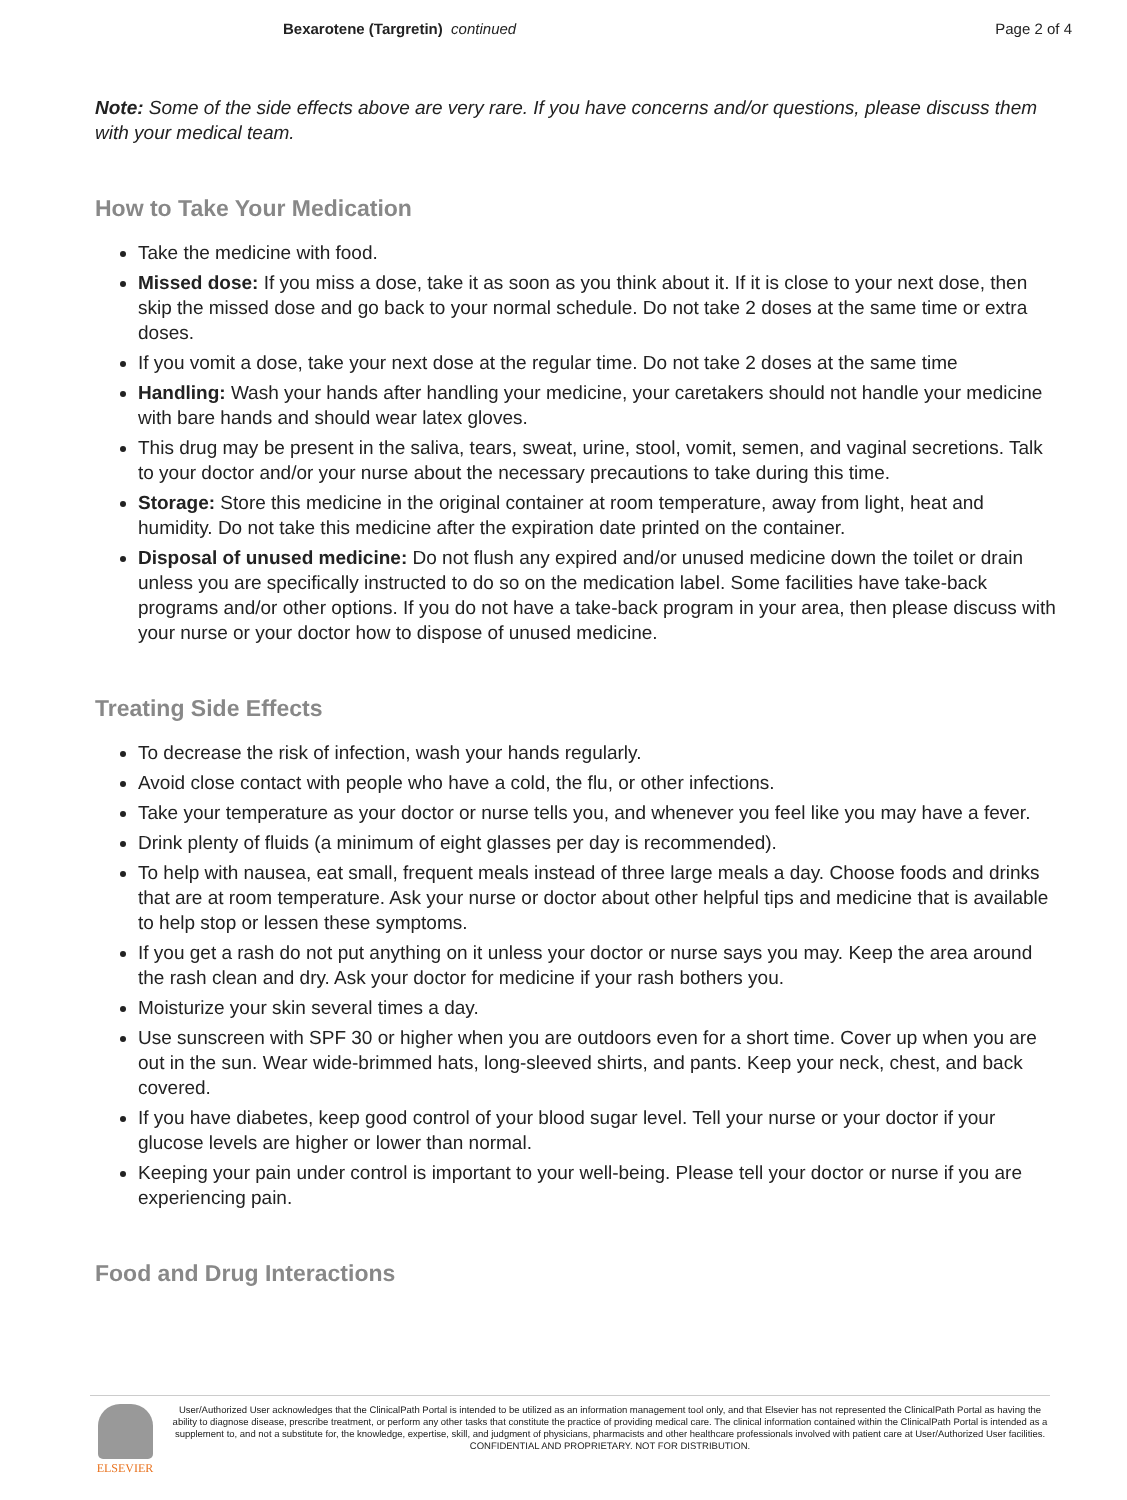Bexarotene (Targretin) continued Page 2 of 4
Note: Some of the side effects above are very rare. If you have concerns and/or questions, please discuss them with your medical team.
How to Take Your Medication
Take the medicine with food.
Missed dose: If you miss a dose, take it as soon as you think about it. If it is close to your next dose, then skip the missed dose and go back to your normal schedule. Do not take 2 doses at the same time or extra doses.
If you vomit a dose, take your next dose at the regular time. Do not take 2 doses at the same time
Handling: Wash your hands after handling your medicine, your caretakers should not handle your medicine with bare hands and should wear latex gloves.
This drug may be present in the saliva, tears, sweat, urine, stool, vomit, semen, and vaginal secretions. Talk to your doctor and/or your nurse about the necessary precautions to take during this time.
Storage: Store this medicine in the original container at room temperature, away from light, heat and humidity. Do not take this medicine after the expiration date printed on the container.
Disposal of unused medicine: Do not flush any expired and/or unused medicine down the toilet or drain unless you are specifically instructed to do so on the medication label. Some facilities have take-back programs and/or other options. If you do not have a take-back program in your area, then please discuss with your nurse or your doctor how to dispose of unused medicine.
Treating Side Effects
To decrease the risk of infection, wash your hands regularly.
Avoid close contact with people who have a cold, the flu, or other infections.
Take your temperature as your doctor or nurse tells you, and whenever you feel like you may have a fever.
Drink plenty of fluids (a minimum of eight glasses per day is recommended).
To help with nausea, eat small, frequent meals instead of three large meals a day. Choose foods and drinks that are at room temperature. Ask your nurse or doctor about other helpful tips and medicine that is available to help stop or lessen these symptoms.
If you get a rash do not put anything on it unless your doctor or nurse says you may. Keep the area around the rash clean and dry. Ask your doctor for medicine if your rash bothers you.
Moisturize your skin several times a day.
Use sunscreen with SPF 30 or higher when you are outdoors even for a short time. Cover up when you are out in the sun. Wear wide-brimmed hats, long-sleeved shirts, and pants. Keep your neck, chest, and back covered.
If you have diabetes, keep good control of your blood sugar level. Tell your nurse or your doctor if your glucose levels are higher or lower than normal.
Keeping your pain under control is important to your well-being. Please tell your doctor or nurse if you are experiencing pain.
Food and Drug Interactions
ELSEVIER
User/Authorized User acknowledges that the ClinicalPath Portal is intended to be utilized as an information management tool only, and that Elsevier has not represented the ClinicalPath Portal as having the ability to diagnose disease, prescribe treatment, or perform any other tasks that constitute the practice of providing medical care. The clinical information contained within the ClinicalPath Portal is intended as a supplement to, and not a substitute for, the knowledge, expertise, skill, and judgment of physicians, pharmacists and other healthcare professionals involved with patient care at User/Authorized User facilities.
CONFIDENTIAL AND PROPRIETARY. NOT FOR DISTRIBUTION.